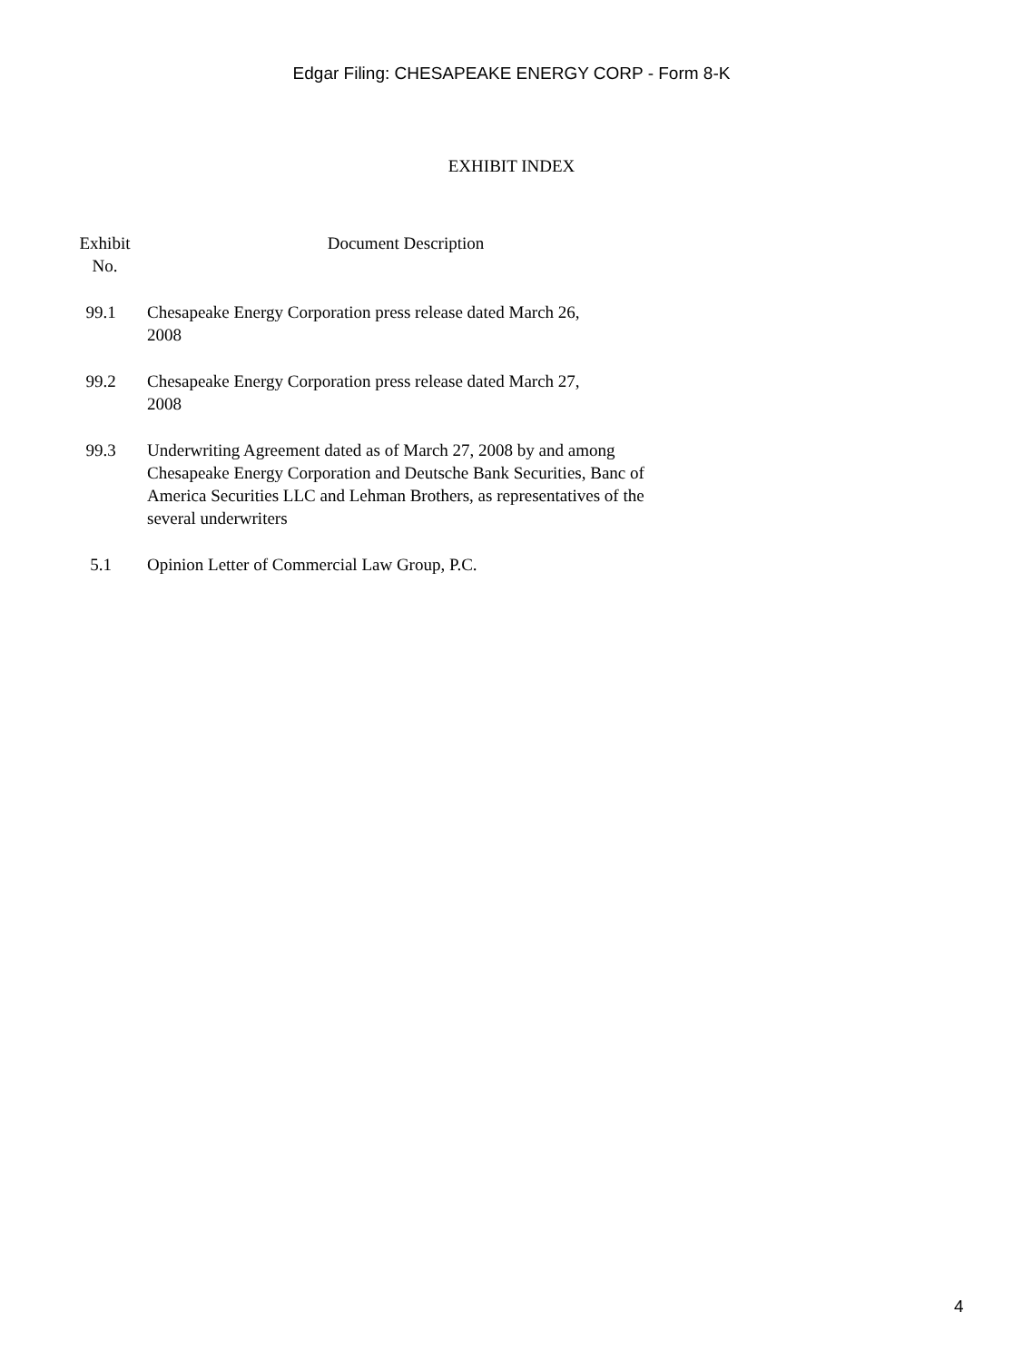Edgar Filing: CHESAPEAKE ENERGY CORP - Form 8-K
EXHIBIT INDEX
| Exhibit No. | Document Description |
| --- | --- |
| 99.1 | Chesapeake Energy Corporation press release dated March 26, 2008 |
| 99.2 | Chesapeake Energy Corporation press release dated March 27, 2008 |
| 99.3 | Underwriting Agreement dated as of March 27, 2008 by and among Chesapeake Energy Corporation and Deutsche Bank Securities, Banc of America Securities LLC and Lehman Brothers, as representatives of the several underwriters |
| 5.1 | Opinion Letter of Commercial Law Group, P.C. |
4